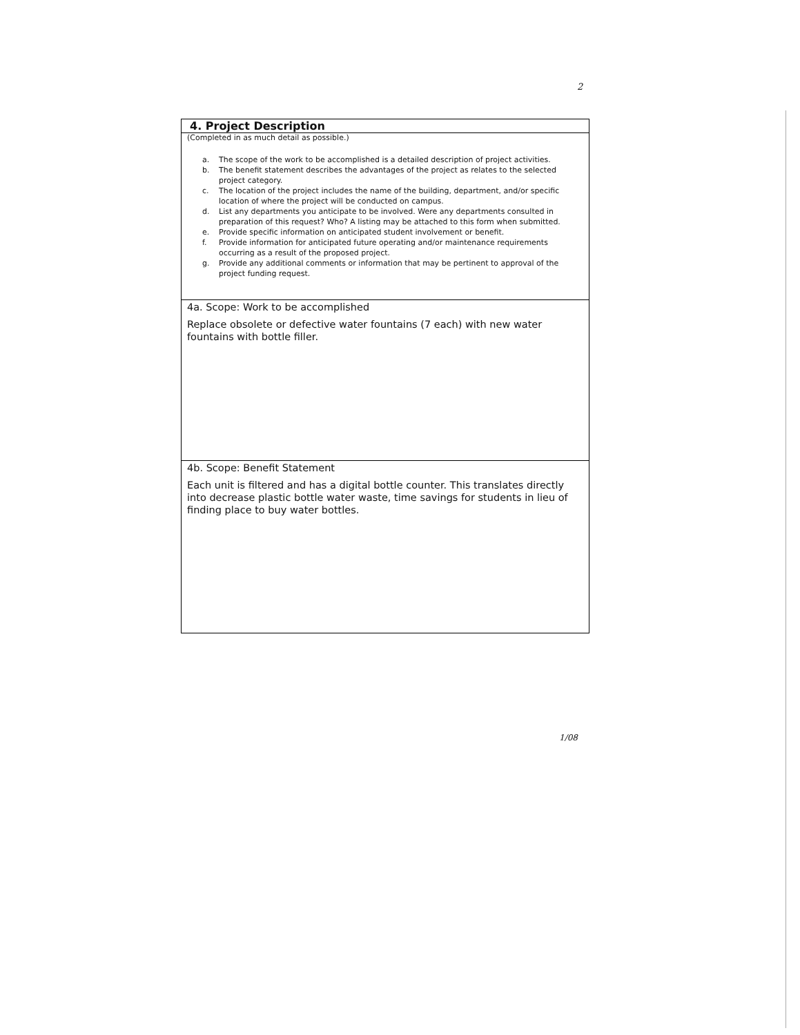2
4. Project Description
(Completed in as much detail as possible.)
a. The scope of the work to be accomplished is a detailed description of project activities.
b. The benefit statement describes the advantages of the project as relates to the selected project category.
c. The location of the project includes the name of the building, department, and/or specific location of where the project will be conducted on campus.
d. List any departments you anticipate to be involved. Were any departments consulted in preparation of this request? Who? A listing may be attached to this form when submitted.
e. Provide specific information on anticipated student involvement or benefit.
f. Provide information for anticipated future operating and/or maintenance requirements occurring as a result of the proposed project.
g. Provide any additional comments or information that may be pertinent to approval of the project funding request.
4a. Scope: Work to be accomplished
Replace obsolete or defective water fountains (7 each) with new water fountains with bottle filler.
4b. Scope: Benefit Statement
Each unit is filtered and has a digital bottle counter. This translates directly into decrease plastic bottle water waste, time savings for students in lieu of finding place to buy water bottles.
1/08